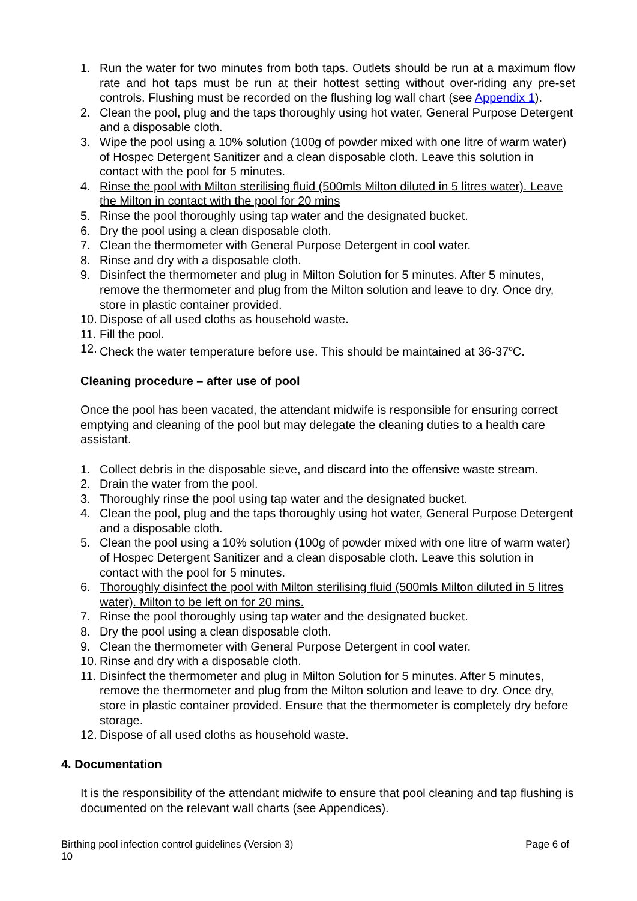1. Run the water for two minutes from both taps. Outlets should be run at a maximum flow rate and hot taps must be run at their hottest setting without over-riding any pre-set controls. Flushing must be recorded on the flushing log wall chart (see Appendix 1).
2. Clean the pool, plug and the taps thoroughly using hot water, General Purpose Detergent and a disposable cloth.
3. Wipe the pool using a 10% solution (100g of powder mixed with one litre of warm water) of Hospec Detergent Sanitizer and a clean disposable cloth. Leave this solution in contact with the pool for 5 minutes.
4. Rinse the pool with Milton sterilising fluid (500mls Milton diluted in 5 litres water). Leave the Milton in contact with the pool for 20 mins
5. Rinse the pool thoroughly using tap water and the designated bucket.
6. Dry the pool using a clean disposable cloth.
7. Clean the thermometer with General Purpose Detergent in cool water.
8. Rinse and dry with a disposable cloth.
9. Disinfect the thermometer and plug in Milton Solution for 5 minutes. After 5 minutes, remove the thermometer and plug from the Milton solution and leave to dry. Once dry, store in plastic container provided.
10. Dispose of all used cloths as household waste.
11. Fill the pool.
12. Check the water temperature before use. This should be maintained at 36-37<sup>o</sup>C.
Cleaning procedure – after use of pool
Once the pool has been vacated, the attendant midwife is responsible for ensuring correct emptying and cleaning of the pool but may delegate the cleaning duties to a health care assistant.
1. Collect debris in the disposable sieve, and discard into the offensive waste stream.
2. Drain the water from the pool.
3. Thoroughly rinse the pool using tap water and the designated bucket.
4. Clean the pool, plug and the taps thoroughly using hot water, General Purpose Detergent and a disposable cloth.
5. Clean the pool using a 10% solution (100g of powder mixed with one litre of warm water) of Hospec Detergent Sanitizer and a clean disposable cloth. Leave this solution in contact with the pool for 5 minutes.
6. Thoroughly disinfect the pool with Milton sterilising fluid (500mls Milton diluted in 5 litres water). Milton to be left on for 20 mins.
7. Rinse the pool thoroughly using tap water and the designated bucket.
8. Dry the pool using a clean disposable cloth.
9. Clean the thermometer with General Purpose Detergent in cool water.
10. Rinse and dry with a disposable cloth.
11. Disinfect the thermometer and plug in Milton Solution for 5 minutes. After 5 minutes, remove the thermometer and plug from the Milton solution and leave to dry. Once dry, store in plastic container provided. Ensure that the thermometer is completely dry before storage.
12. Dispose of all used cloths as household waste.
4. Documentation
It is the responsibility of the attendant midwife to ensure that pool cleaning and tap flushing is documented on the relevant wall charts (see Appendices).
Page 6 of Birthing pool infection control guidelines (Version 3)
10